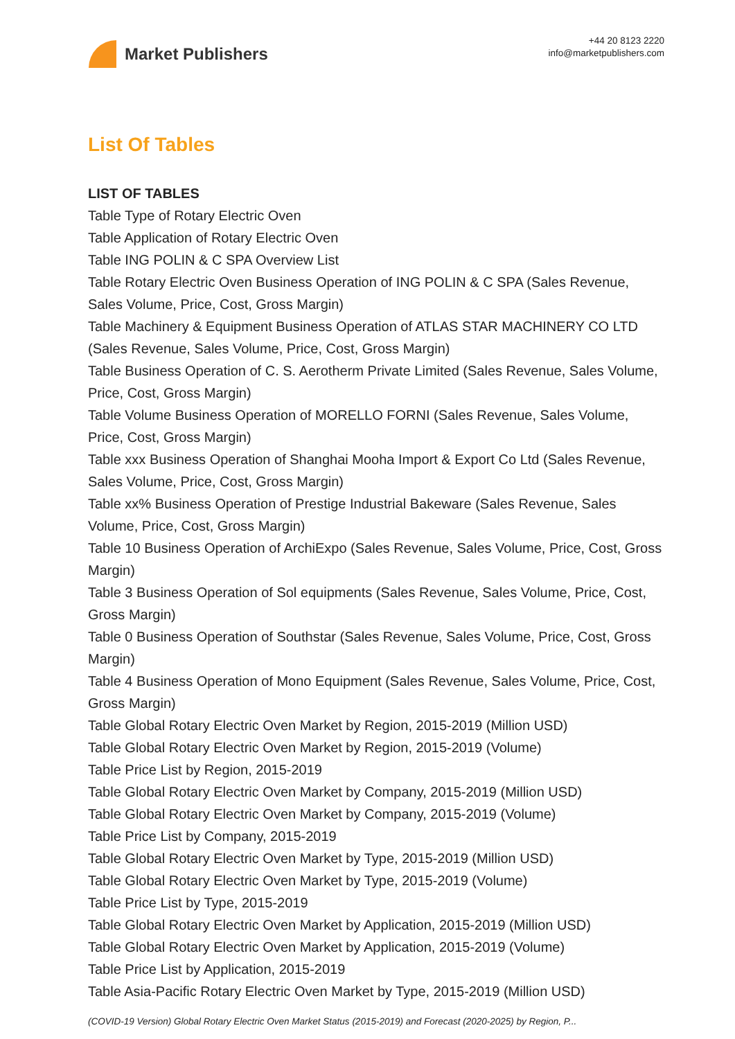Market Publishers
+44 20 8123 2220
info@marketpublishers.com
List Of Tables
LIST OF TABLES
Table Type of Rotary Electric Oven
Table Application of Rotary Electric Oven
Table ING POLIN & C SPA Overview List
Table Rotary Electric Oven Business Operation of ING POLIN & C SPA (Sales Revenue, Sales Volume, Price, Cost, Gross Margin)
Table Machinery & Equipment Business Operation of ATLAS STAR MACHINERY CO LTD (Sales Revenue, Sales Volume, Price, Cost, Gross Margin)
Table Business Operation of C. S. Aerotherm Private Limited (Sales Revenue, Sales Volume, Price, Cost, Gross Margin)
Table Volume Business Operation of MORELLO FORNI (Sales Revenue, Sales Volume, Price, Cost, Gross Margin)
Table xxx Business Operation of Shanghai Mooha Import & Export Co Ltd (Sales Revenue, Sales Volume, Price, Cost, Gross Margin)
Table xx% Business Operation of Prestige Industrial Bakeware (Sales Revenue, Sales Volume, Price, Cost, Gross Margin)
Table 10 Business Operation of ArchiExpo (Sales Revenue, Sales Volume, Price, Cost, Gross Margin)
Table 3 Business Operation of Sol equipments (Sales Revenue, Sales Volume, Price, Cost, Gross Margin)
Table 0 Business Operation of Southstar (Sales Revenue, Sales Volume, Price, Cost, Gross Margin)
Table 4 Business Operation of Mono Equipment (Sales Revenue, Sales Volume, Price, Cost, Gross Margin)
Table Global Rotary Electric Oven Market by Region, 2015-2019 (Million USD)
Table Global Rotary Electric Oven Market by Region, 2015-2019 (Volume)
Table Price List by Region, 2015-2019
Table Global Rotary Electric Oven Market by Company, 2015-2019 (Million USD)
Table Global Rotary Electric Oven Market by Company, 2015-2019 (Volume)
Table Price List by Company, 2015-2019
Table Global Rotary Electric Oven Market by Type, 2015-2019 (Million USD)
Table Global Rotary Electric Oven Market by Type, 2015-2019 (Volume)
Table Price List by Type, 2015-2019
Table Global Rotary Electric Oven Market by Application, 2015-2019 (Million USD)
Table Global Rotary Electric Oven Market by Application, 2015-2019 (Volume)
Table Price List by Application, 2015-2019
Table Asia-Pacific Rotary Electric Oven Market by Type, 2015-2019 (Million USD)
(COVID-19 Version) Global Rotary Electric Oven Market Status (2015-2019) and Forecast (2020-2025) by Region, P...